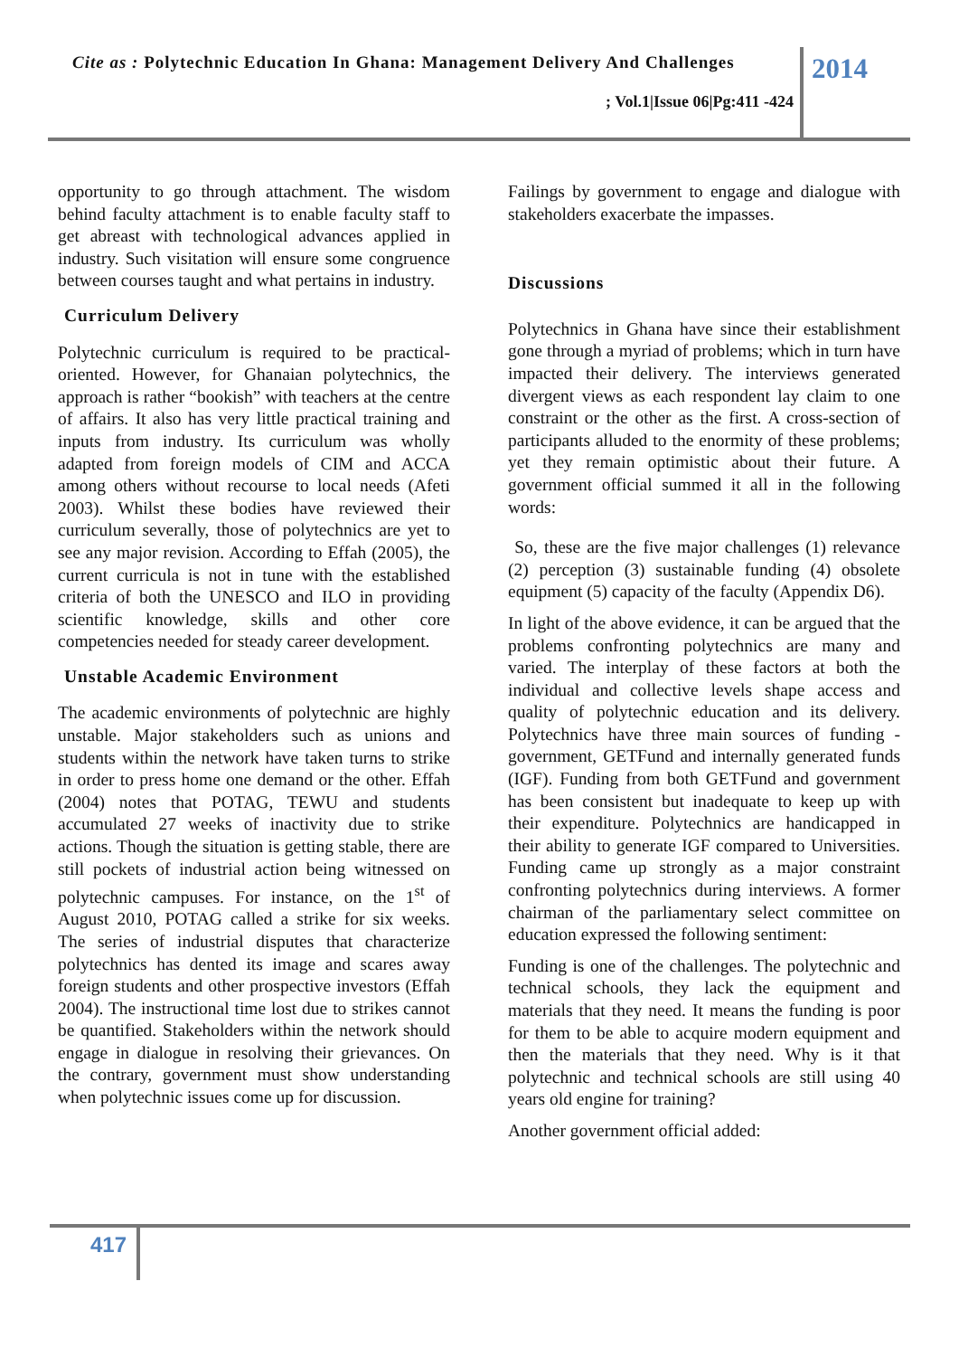Cite as : Polytechnic Education In Ghana: Management Delivery And Challenges
2014
; Vol.1|Issue 06|Pg:411 -424
opportunity to go through attachment. The wisdom behind faculty attachment is to enable faculty staff to get abreast with technological advances applied in industry. Such visitation will ensure some congruence between courses taught and what pertains in industry.
Curriculum Delivery
Polytechnic curriculum is required to be practical-oriented. However, for Ghanaian polytechnics, the approach is rather “bookish” with teachers at the centre of affairs. It also has very little practical training and inputs from industry. Its curriculum was wholly adapted from foreign models of CIM and ACCA among others without recourse to local needs (Afeti 2003). Whilst these bodies have reviewed their curriculum severally, those of polytechnics are yet to see any major revision. According to Effah (2005), the current curricula is not in tune with the established criteria of both the UNESCO and ILO in providing scientific knowledge, skills and other core competencies needed for steady career development.
Unstable Academic Environment
The academic environments of polytechnic are highly unstable. Major stakeholders such as unions and students within the network have taken turns to strike in order to press home one demand or the other. Effah (2004) notes that POTAG, TEWU and students accumulated 27 weeks of inactivity due to strike actions. Though the situation is getting stable, there are still pockets of industrial action being witnessed on polytechnic campuses. For instance, on the 1<sup>st</sup> of August 2010, POTAG called a strike for six weeks. The series of industrial disputes that characterize polytechnics has dented its image and scares away foreign students and other prospective investors (Effah 2004). The instructional time lost due to strikes cannot be quantified. Stakeholders within the network should engage in dialogue in resolving their grievances. On the contrary, government must show understanding when polytechnic issues come up for discussion.
Failings by government to engage and dialogue with stakeholders exacerbate the impasses.
Discussions
Polytechnics in Ghana have since their establishment gone through a myriad of problems; which in turn have impacted their delivery. The interviews generated divergent views as each respondent lay claim to one constraint or the other as the first. A cross-section of participants alluded to the enormity of these problems; yet they remain optimistic about their future. A government official summed it all in the following words:
So, these are the five major challenges (1) relevance (2) perception (3) sustainable funding (4) obsolete equipment (5) capacity of the faculty (Appendix D6).
In light of the above evidence, it can be argued that the problems confronting polytechnics are many and varied. The interplay of these factors at both the individual and collective levels shape access and quality of polytechnic education and its delivery. Polytechnics have three main sources of funding - government, GETFund and internally generated funds (IGF). Funding from both GETFund and government has been consistent but inadequate to keep up with their expenditure. Polytechnics are handicapped in their ability to generate IGF compared to Universities. Funding came up strongly as a major constraint confronting polytechnics during interviews. A former chairman of the parliamentary select committee on education expressed the following sentiment:
Funding is one of the challenges. The polytechnic and technical schools, they lack the equipment and materials that they need. It means the funding is poor for them to be able to acquire modern equipment and then the materials that they need. Why is it that polytechnic and technical schools are still using 40 years old engine for training?
Another government official added:
417